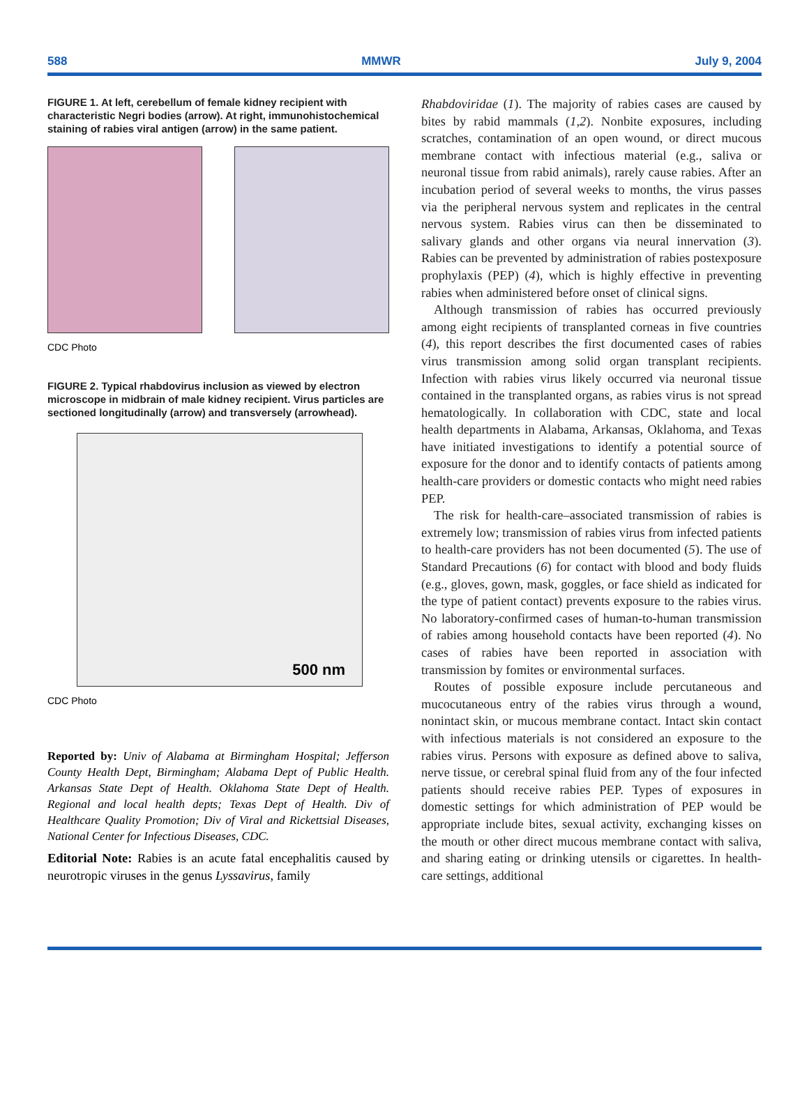588 MMWR July 9, 2004
FIGURE 1. At left, cerebellum of female kidney recipient with characteristic Negri bodies (arrow). At right, immunohistochemical staining of rabies viral antigen (arrow) in the same patient.
CDC Photo
FIGURE 2. Typical rhabdovirus inclusion as viewed by electron microscope in midbrain of male kidney recipient. Virus particles are sectioned longitudinally (arrow) and transversely (arrowhead).
500 nm
CDC Photo
Reported by: Univ of Alabama at Birmingham Hospital; Jefferson County Health Dept, Birmingham; Alabama Dept of Public Health. Arkansas State Dept of Health. Oklahoma State Dept of Health. Regional and local health depts; Texas Dept of Health. Div of Healthcare Quality Promotion; Div of Viral and Rickettsial Diseases, National Center for Infectious Diseases, CDC.
Editorial Note: Rabies is an acute fatal encephalitis caused by neurotropic viruses in the genus Lyssavirus, family
Rhabdoviridae (1). The majority of rabies cases are caused by bites by rabid mammals (1,2). Nonbite exposures, including scratches, contamination of an open wound, or direct mucous membrane contact with infectious material (e.g., saliva or neuronal tissue from rabid animals), rarely cause rabies. After an incubation period of several weeks to months, the virus passes via the peripheral nervous system and replicates in the central nervous system. Rabies virus can then be disseminated to salivary glands and other organs via neural innervation (3). Rabies can be prevented by administration of rabies postexposure prophylaxis (PEP) (4), which is highly effective in preventing rabies when administered before onset of clinical signs.
Although transmission of rabies has occurred previously among eight recipients of transplanted corneas in five countries (4), this report describes the first documented cases of rabies virus transmission among solid organ transplant recipients. Infection with rabies virus likely occurred via neuronal tissue contained in the transplanted organs, as rabies virus is not spread hematologically. In collaboration with CDC, state and local health departments in Alabama, Arkansas, Oklahoma, and Texas have initiated investigations to identify a potential source of exposure for the donor and to identify contacts of patients among health-care providers or domestic contacts who might need rabies PEP.
The risk for health-care–associated transmission of rabies is extremely low; transmission of rabies virus from infected patients to health-care providers has not been documented (5). The use of Standard Precautions (6) for contact with blood and body fluids (e.g., gloves, gown, mask, goggles, or face shield as indicated for the type of patient contact) prevents exposure to the rabies virus. No laboratory-confirmed cases of human-to-human transmission of rabies among household contacts have been reported (4). No cases of rabies have been reported in association with transmission by fomites or environmental surfaces.
Routes of possible exposure include percutaneous and mucocutaneous entry of the rabies virus through a wound, nonintact skin, or mucous membrane contact. Intact skin contact with infectious materials is not considered an exposure to the rabies virus. Persons with exposure as defined above to saliva, nerve tissue, or cerebral spinal fluid from any of the four infected patients should receive rabies PEP. Types of exposures in domestic settings for which administration of PEP would be appropriate include bites, sexual activity, exchanging kisses on the mouth or other direct mucous membrane contact with saliva, and sharing eating or drinking utensils or cigarettes. In health-care settings, additional